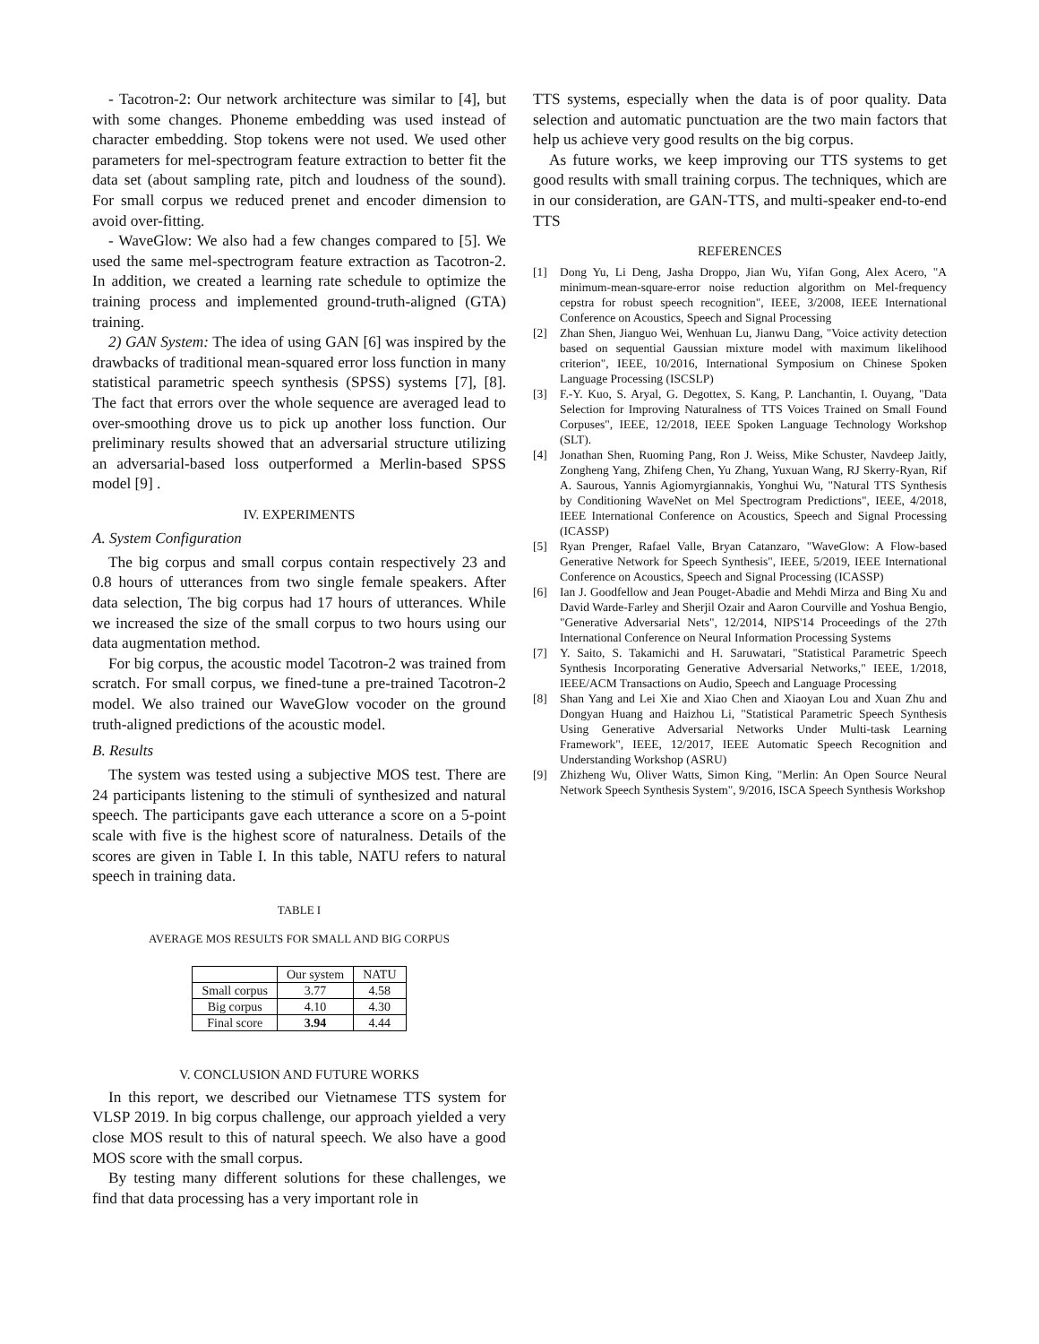- Tacotron-2: Our network architecture was similar to [4], but with some changes. Phoneme embedding was used instead of character embedding. Stop tokens were not used. We used other parameters for mel-spectrogram feature extraction to better fit the data set (about sampling rate, pitch and loudness of the sound). For small corpus we reduced prenet and encoder dimension to avoid over-fitting.
- WaveGlow: We also had a few changes compared to [5]. We used the same mel-spectrogram feature extraction as Tacotron-2. In addition, we created a learning rate schedule to optimize the training process and implemented ground-truth-aligned (GTA) training.
2) GAN System: The idea of using GAN [6] was inspired by the drawbacks of traditional mean-squared error loss function in many statistical parametric speech synthesis (SPSS) systems [7], [8]. The fact that errors over the whole sequence are averaged lead to over-smoothing drove us to pick up another loss function. Our preliminary results showed that an adversarial structure utilizing an adversarial-based loss outperformed a Merlin-based SPSS model [9] .
IV. EXPERIMENTS
A. System Configuration
The big corpus and small corpus contain respectively 23 and 0.8 hours of utterances from two single female speakers. After data selection, The big corpus had 17 hours of utterances. While we increased the size of the small corpus to two hours using our data augmentation method.
For big corpus, the acoustic model Tacotron-2 was trained from scratch. For small corpus, we fined-tune a pre-trained Tacotron-2 model. We also trained our WaveGlow vocoder on the ground truth-aligned predictions of the acoustic model.
B. Results
The system was tested using a subjective MOS test. There are 24 participants listening to the stimuli of synthesized and natural speech. The participants gave each utterance a score on a 5-point scale with five is the highest score of naturalness. Details of the scores are given in Table I. In this table, NATU refers to natural speech in training data.
TABLE I
AVERAGE MOS RESULTS FOR SMALL AND BIG CORPUS
| | Our system | NATU |
| --- | --- | --- |
| Small corpus | 3.77 | 4.58 |
| Big corpus | 4.10 | 4.30 |
| Final score | 3.94 | 4.44 |
V. CONCLUSION AND FUTURE WORKS
In this report, we described our Vietnamese TTS system for VLSP 2019. In big corpus challenge, our approach yielded a very close MOS result to this of natural speech. We also have a good MOS score with the small corpus.
By testing many different solutions for these challenges, we find that data processing has a very important role in
TTS systems, especially when the data is of poor quality. Data selection and automatic punctuation are the two main factors that help us achieve very good results on the big corpus.
As future works, we keep improving our TTS systems to get good results with small training corpus. The techniques, which are in our consideration, are GAN-TTS, and multi-speaker end-to-end TTS
REFERENCES
[1]
Dong Yu, Li Deng, Jasha Droppo, Jian Wu, Yifan Gong, Alex Acero, "A minimum-mean-square-error noise reduction algorithm on Mel-frequency cepstra for robust speech recognition", IEEE, 3/2008, IEEE International Conference on Acoustics, Speech and Signal Processing
[2]
Zhan Shen, Jianguo Wei, Wenhuan Lu, Jianwu Dang, "Voice activity detection based on sequential Gaussian mixture model with maximum likelihood criterion", IEEE, 10/2016, International Symposium on Chinese Spoken Language Processing (ISCSLP)
[3]
F.-Y. Kuo, S. Aryal, G. Degottex, S. Kang, P. Lanchantin, I. Ouyang, "Data Selection for Improving Naturalness of TTS Voices Trained on Small Found Corpuses", IEEE, 12/2018, IEEE Spoken Language Technology Workshop (SLT).
[4]
Jonathan Shen, Ruoming Pang, Ron J. Weiss, Mike Schuster, Navdeep Jaitly, Zongheng Yang, Zhifeng Chen, Yu Zhang, Yuxuan Wang, RJ Skerry-Ryan, Rif A. Saurous, Yannis Agiomyrgiannakis, Yonghui Wu, "Natural TTS Synthesis by Conditioning WaveNet on Mel Spectrogram Predictions", IEEE, 4/2018, IEEE International Conference on Acoustics, Speech and Signal Processing (ICASSP)
[5]
Ryan Prenger, Rafael Valle, Bryan Catanzaro, "WaveGlow: A Flow-based Generative Network for Speech Synthesis", IEEE, 5/2019, IEEE International Conference on Acoustics, Speech and Signal Processing (ICASSP)
[6]
Ian J. Goodfellow and Jean Pouget-Abadie and Mehdi Mirza and Bing Xu and David Warde-Farley and Sherjil Ozair and Aaron Courville and Yoshua Bengio, "Generative Adversarial Nets", 12/2014, NIPS'14 Proceedings of the 27th International Conference on Neural Information Processing Systems
[7]
Y. Saito, S. Takamichi and H. Saruwatari, "Statistical Parametric Speech Synthesis Incorporating Generative Adversarial Networks," IEEE, 1/2018, IEEE/ACM Transactions on Audio, Speech and Language Processing
[8]
Shan Yang and Lei Xie and Xiao Chen and Xiaoyan Lou and Xuan Zhu and Dongyan Huang and Haizhou Li, "Statistical Parametric Speech Synthesis Using Generative Adversarial Networks Under Multi-task Learning Framework", IEEE, 12/2017, IEEE Automatic Speech Recognition and Understanding Workshop (ASRU)
[9]
Zhizheng Wu, Oliver Watts, Simon King, "Merlin: An Open Source Neural Network Speech Synthesis System", 9/2016, ISCA Speech Synthesis Workshop